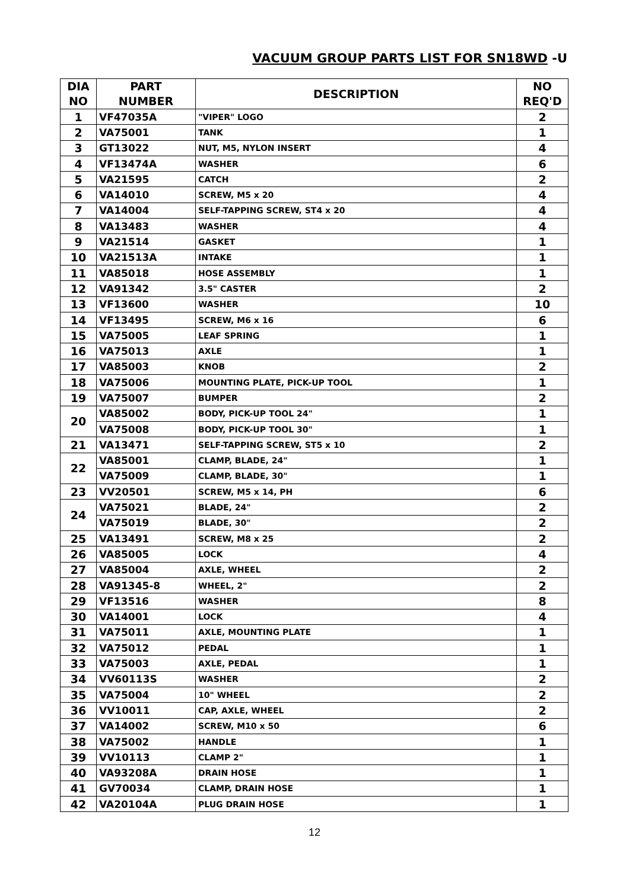VACUUM GROUP PARTS LIST FOR SN18WD -U
| DIA NO | PART NUMBER | DESCRIPTION | NO REQ'D |
| --- | --- | --- | --- |
| 1 | VF47035A | "VIPER" LOGO | 2 |
| 2 | VA75001 | TANK | 1 |
| 3 | GT13022 | NUT, M5, NYLON INSERT | 4 |
| 4 | VF13474A | WASHER | 6 |
| 5 | VA21595 | CATCH | 2 |
| 6 | VA14010 | SCREW, M5 x 20 | 4 |
| 7 | VA14004 | SELF-TAPPING SCREW, ST4 x 20 | 4 |
| 8 | VA13483 | WASHER | 4 |
| 9 | VA21514 | GASKET | 1 |
| 10 | VA21513A | INTAKE | 1 |
| 11 | VA85018 | HOSE ASSEMBLY | 1 |
| 12 | VA91342 | 3.5" CASTER | 2 |
| 13 | VF13600 | WASHER | 10 |
| 14 | VF13495 | SCREW, M6 x 16 | 6 |
| 15 | VA75005 | LEAF SPRING | 1 |
| 16 | VA75013 | AXLE | 1 |
| 17 | VA85003 | KNOB | 2 |
| 18 | VA75006 | MOUNTING PLATE, PICK-UP TOOL | 1 |
| 19 | VA75007 | BUMPER | 2 |
| 20 | VA85002 | BODY, PICK-UP TOOL 24" | 1 |
| | VA75008 | BODY, PICK-UP TOOL 30" | 1 |
| 21 | VA13471 | SELF-TAPPING SCREW, ST5 x 10 | 2 |
| 22 | VA85001 | CLAMP, BLADE, 24" | 1 |
| | VA75009 | CLAMP, BLADE, 30" | 1 |
| 23 | VV20501 | SCREW, M5 x 14, PH | 6 |
| 24 | VA75021 | BLADE, 24" | 2 |
| | VA75019 | BLADE, 30" | 2 |
| 25 | VA13491 | SCREW, M8 x 25 | 2 |
| 26 | VA85005 | LOCK | 4 |
| 27 | VA85004 | AXLE, WHEEL | 2 |
| 28 | VA91345-8 | WHEEL, 2" | 2 |
| 29 | VF13516 | WASHER | 8 |
| 30 | VA14001 | LOCK | 4 |
| 31 | VA75011 | AXLE, MOUNTING PLATE | 1 |
| 32 | VA75012 | PEDAL | 1 |
| 33 | VA75003 | AXLE, PEDAL | 1 |
| 34 | VV60113S | WASHER | 2 |
| 35 | VA75004 | 10" WHEEL | 2 |
| 36 | VV10011 | CAP, AXLE, WHEEL | 2 |
| 37 | VA14002 | SCREW, M10 x 50 | 6 |
| 38 | VA75002 | HANDLE | 1 |
| 39 | VV10113 | CLAMP 2" | 1 |
| 40 | VA93208A | DRAIN HOSE | 1 |
| 41 | GV70034 | CLAMP, DRAIN HOSE | 1 |
| 42 | VA20104A | PLUG DRAIN HOSE | 1 |
12